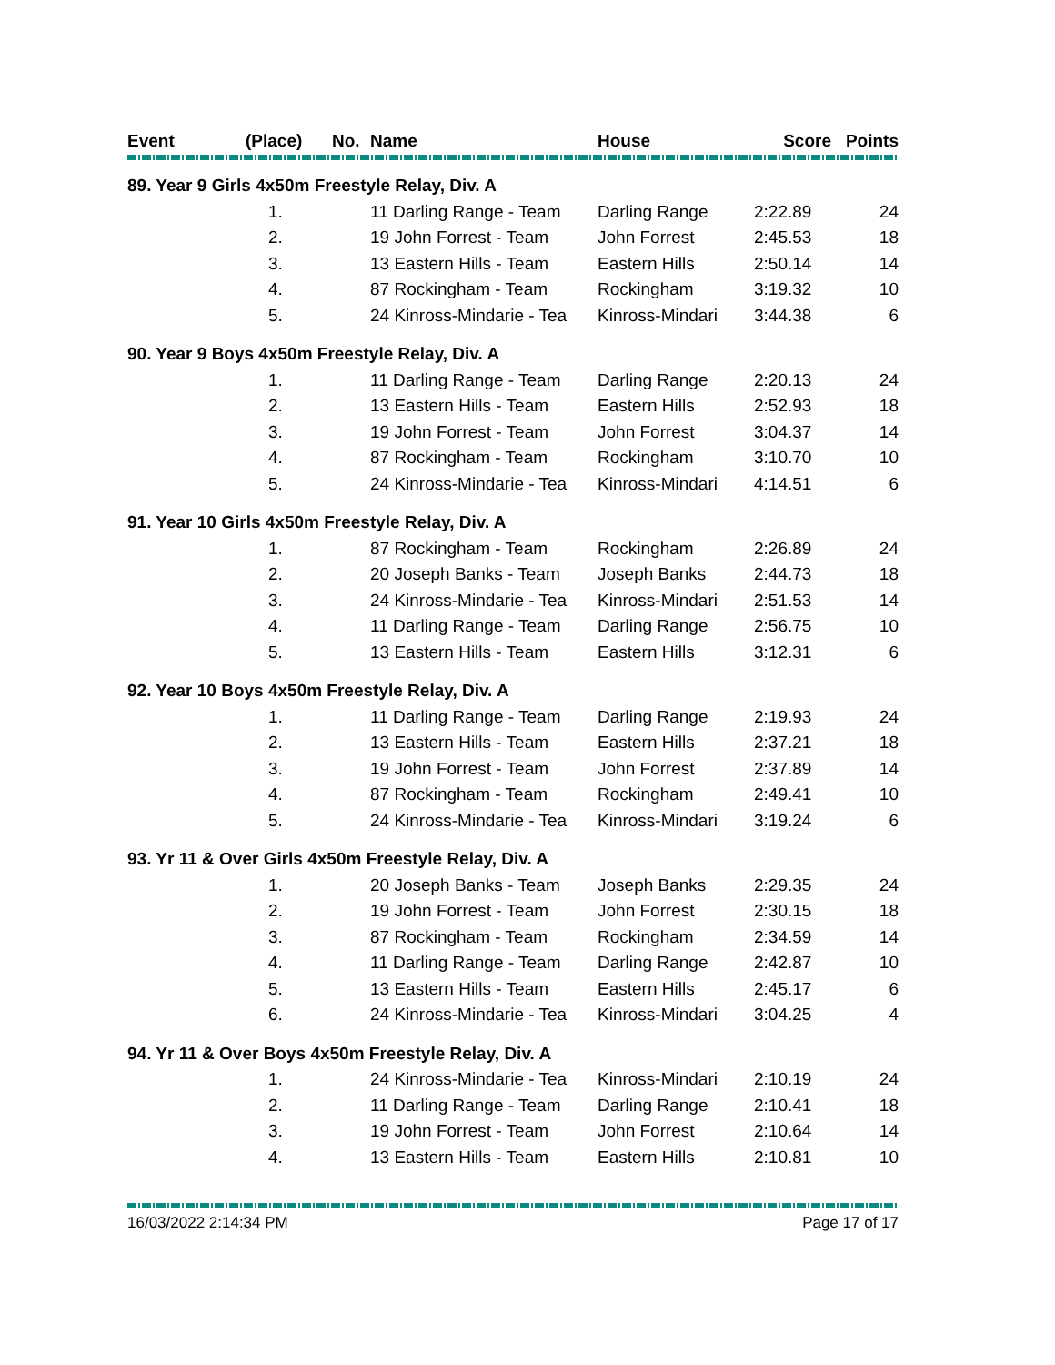| Event | (Place) | No. | Name | House | Score | Points |
| --- | --- | --- | --- | --- | --- | --- |
| 89. Year 9 Girls 4x50m Freestyle Relay, Div. A | | | | | |
| | 1. | 11 Darling Range - Team | Darling Range | 2:22.89 | 24 |
| | 2. | 19 John Forrest - Team | John Forrest | 2:45.53 | 18 |
| | 3. | 13 Eastern Hills - Team | Eastern Hills | 2:50.14 | 14 |
| | 4. | 87 Rockingham - Team | Rockingham | 3:19.32 | 10 |
| | 5. | 24 Kinross-Mindarie - Tea | Kinross-Mindari | 3:44.38 | 6 |
| 90. Year 9 Boys 4x50m Freestyle Relay, Div. A | | | | | |
| | 1. | 11 Darling Range - Team | Darling Range | 2:20.13 | 24 |
| | 2. | 13 Eastern Hills - Team | Eastern Hills | 2:52.93 | 18 |
| | 3. | 19 John Forrest - Team | John Forrest | 3:04.37 | 14 |
| | 4. | 87 Rockingham - Team | Rockingham | 3:10.70 | 10 |
| | 5. | 24 Kinross-Mindarie - Tea | Kinross-Mindari | 4:14.51 | 6 |
| 91. Year 10 Girls 4x50m Freestyle Relay, Div. A | | | | | |
| | 1. | 87 Rockingham - Team | Rockingham | 2:26.89 | 24 |
| | 2. | 20 Joseph Banks - Team | Joseph Banks | 2:44.73 | 18 |
| | 3. | 24 Kinross-Mindarie - Tea | Kinross-Mindari | 2:51.53 | 14 |
| | 4. | 11 Darling Range - Team | Darling Range | 2:56.75 | 10 |
| | 5. | 13 Eastern Hills - Team | Eastern Hills | 3:12.31 | 6 |
| 92. Year 10 Boys 4x50m Freestyle Relay, Div. A | | | | | |
| | 1. | 11 Darling Range - Team | Darling Range | 2:19.93 | 24 |
| | 2. | 13 Eastern Hills - Team | Eastern Hills | 2:37.21 | 18 |
| | 3. | 19 John Forrest - Team | John Forrest | 2:37.89 | 14 |
| | 4. | 87 Rockingham - Team | Rockingham | 2:49.41 | 10 |
| | 5. | 24 Kinross-Mindarie - Tea | Kinross-Mindari | 3:19.24 | 6 |
| 93. Yr 11 & Over Girls 4x50m Freestyle Relay, Div. A | | | | | |
| | 1. | 20 Joseph Banks - Team | Joseph Banks | 2:29.35 | 24 |
| | 2. | 19 John Forrest - Team | John Forrest | 2:30.15 | 18 |
| | 3. | 87 Rockingham - Team | Rockingham | 2:34.59 | 14 |
| | 4. | 11 Darling Range - Team | Darling Range | 2:42.87 | 10 |
| | 5. | 13 Eastern Hills - Team | Eastern Hills | 2:45.17 | 6 |
| | 6. | 24 Kinross-Mindarie - Tea | Kinross-Mindari | 3:04.25 | 4 |
| 94. Yr 11 & Over Boys 4x50m Freestyle Relay, Div. A | | | | | |
| | 1. | 24 Kinross-Mindarie - Tea | Kinross-Mindari | 2:10.19 | 24 |
| | 2. | 11 Darling Range - Team | Darling Range | 2:10.41 | 18 |
| | 3. | 19 John Forrest - Team | John Forrest | 2:10.64 | 14 |
| | 4. | 13 Eastern Hills - Team | Eastern Hills | 2:10.81 | 10 |
16/03/2022 2:14:34 PM Page 17 of 17